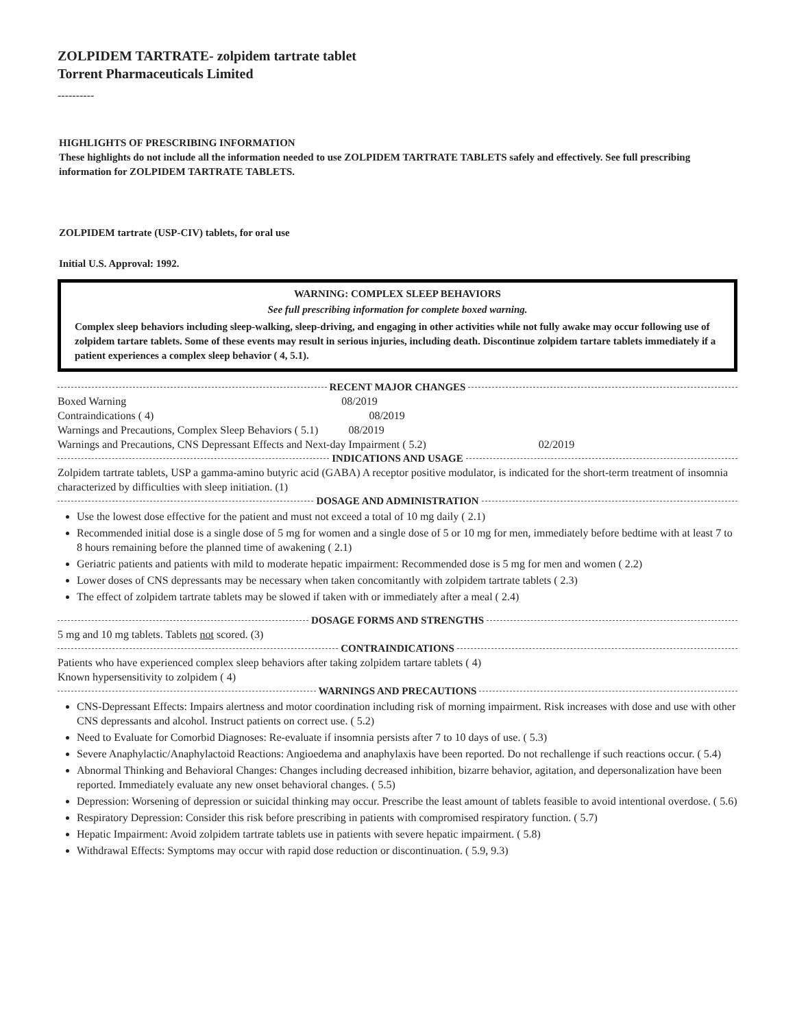ZOLPIDEM TARTRATE- zolpidem tartrate tablet
Torrent Pharmaceuticals Limited
----------
HIGHLIGHTS OF PRESCRIBING INFORMATION
These highlights do not include all the information needed to use ZOLPIDEM TARTRATE TABLETS safely and effectively. See full prescribing information for ZOLPIDEM TARTRATE TABLETS.
ZOLPIDEM tartrate (USP-CIV) tablets, for oral use
Initial U.S. Approval: 1992.
WARNING: COMPLEX SLEEP BEHAVIORS
See full prescribing information for complete boxed warning.
Complex sleep behaviors including sleep-walking, sleep-driving, and engaging in other activities while not fully awake may occur following use of zolpidem tartare tablets. Some of these events may result in serious injuries, including death. Discontinue zolpidem tartare tablets immediately if a patient experiences a complex sleep behavior ( 4, 5.1).
RECENT MAJOR CHANGES
Boxed Warning 08/2019
Contraindications ( 4) 08/2019
Warnings and Precautions, Complex Sleep Behaviors ( 5.1) 08/2019
Warnings and Precautions, CNS Depressant Effects and Next-day Impairment ( 5.2) 02/2019
INDICATIONS AND USAGE
Zolpidem tartrate tablets, USP a gamma-amino butyric acid (GABA) A receptor positive modulator, is indicated for the short-term treatment of insomnia characterized by difficulties with sleep initiation. (1)
DOSAGE AND ADMINISTRATION
Use the lowest dose effective for the patient and must not exceed a total of 10 mg daily ( 2.1)
Recommended initial dose is a single dose of 5 mg for women and a single dose of 5 or 10 mg for men, immediately before bedtime with at least 7 to 8 hours remaining before the planned time of awakening ( 2.1)
Geriatric patients and patients with mild to moderate hepatic impairment: Recommended dose is 5 mg for men and women ( 2.2)
Lower doses of CNS depressants may be necessary when taken concomitantly with zolpidem tartrate tablets ( 2.3)
The effect of zolpidem tartrate tablets may be slowed if taken with or immediately after a meal ( 2.4)
DOSAGE FORMS AND STRENGTHS
5 mg and 10 mg tablets. Tablets not scored. (3)
CONTRAINDICATIONS
Patients who have experienced complex sleep behaviors after taking zolpidem tartare tablets ( 4)
Known hypersensitivity to zolpidem ( 4)
WARNINGS AND PRECAUTIONS
CNS-Depressant Effects: Impairs alertness and motor coordination including risk of morning impairment. Risk increases with dose and use with other CNS depressants and alcohol. Instruct patients on correct use. ( 5.2)
Need to Evaluate for Comorbid Diagnoses: Re-evaluate if insomnia persists after 7 to 10 days of use. ( 5.3)
Severe Anaphylactic/Anaphylactoid Reactions: Angioedema and anaphylaxis have been reported. Do not rechallenge if such reactions occur. ( 5.4)
Abnormal Thinking and Behavioral Changes: Changes including decreased inhibition, bizarre behavior, agitation, and depersonalization have been reported. Immediately evaluate any new onset behavioral changes. ( 5.5)
Depression: Worsening of depression or suicidal thinking may occur. Prescribe the least amount of tablets feasible to avoid intentional overdose. ( 5.6)
Respiratory Depression: Consider this risk before prescribing in patients with compromised respiratory function. ( 5.7)
Hepatic Impairment: Avoid zolpidem tartrate tablets use in patients with severe hepatic impairment. ( 5.8)
Withdrawal Effects: Symptoms may occur with rapid dose reduction or discontinuation. ( 5.9, 9.3)